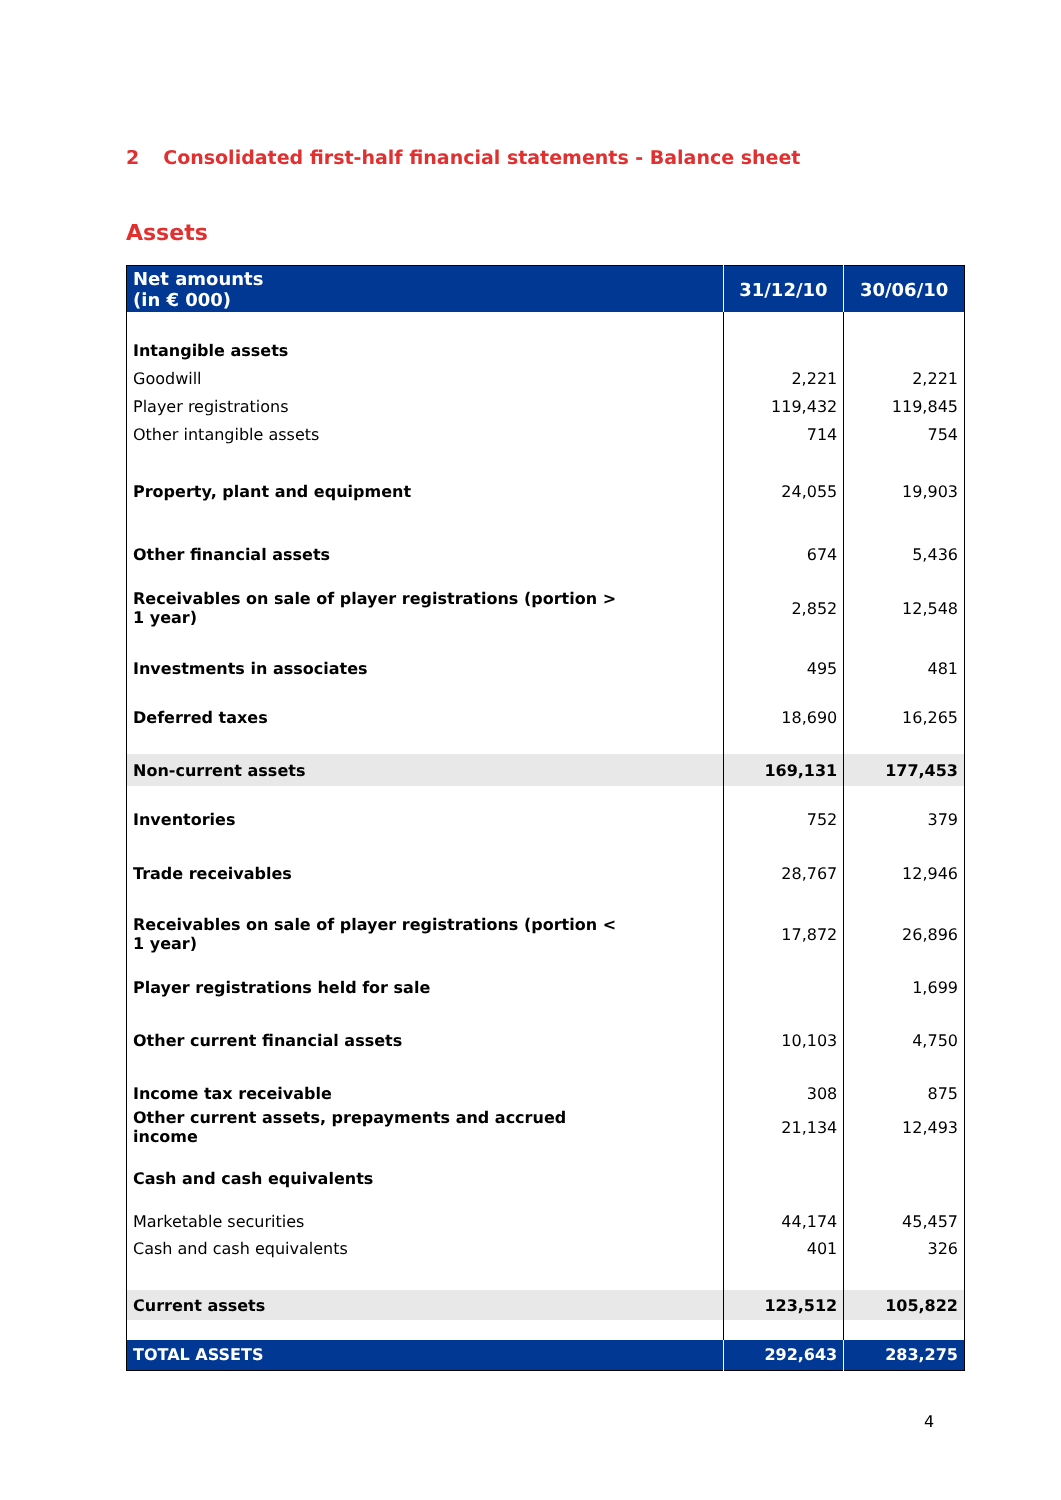2 Consolidated first-half financial statements - Balance sheet
Assets
| Net amounts (in € 000) | 31/12/10 | 30/06/10 |
| --- | --- | --- |
| Intangible assets | | |
| Goodwill | 2,221 | 2,221 |
| Player registrations | 119,432 | 119,845 |
| Other intangible assets | 714 | 754 |
| Property, plant and equipment | 24,055 | 19,903 |
| Other financial assets | 674 | 5,436 |
| Receivables on sale of player registrations (portion > 1 year) | 2,852 | 12,548 |
| Investments in associates | 495 | 481 |
| Deferred taxes | 18,690 | 16,265 |
| Non-current assets | 169,131 | 177,453 |
| Inventories | 752 | 379 |
| Trade receivables | 28,767 | 12,946 |
| Receivables on sale of player registrations (portion < 1 year) | 17,872 | 26,896 |
| Player registrations held for sale | | 1,699 |
| Other current financial assets | 10,103 | 4,750 |
| Income tax receivable | 308 | 875 |
| Other current assets, prepayments and accrued income | 21,134 | 12,493 |
| Cash and cash equivalents | | |
| Marketable securities | 44,174 | 45,457 |
| Cash and cash equivalents | 401 | 326 |
| Current assets | 123,512 | 105,822 |
| TOTAL ASSETS | 292,643 | 283,275 |
4